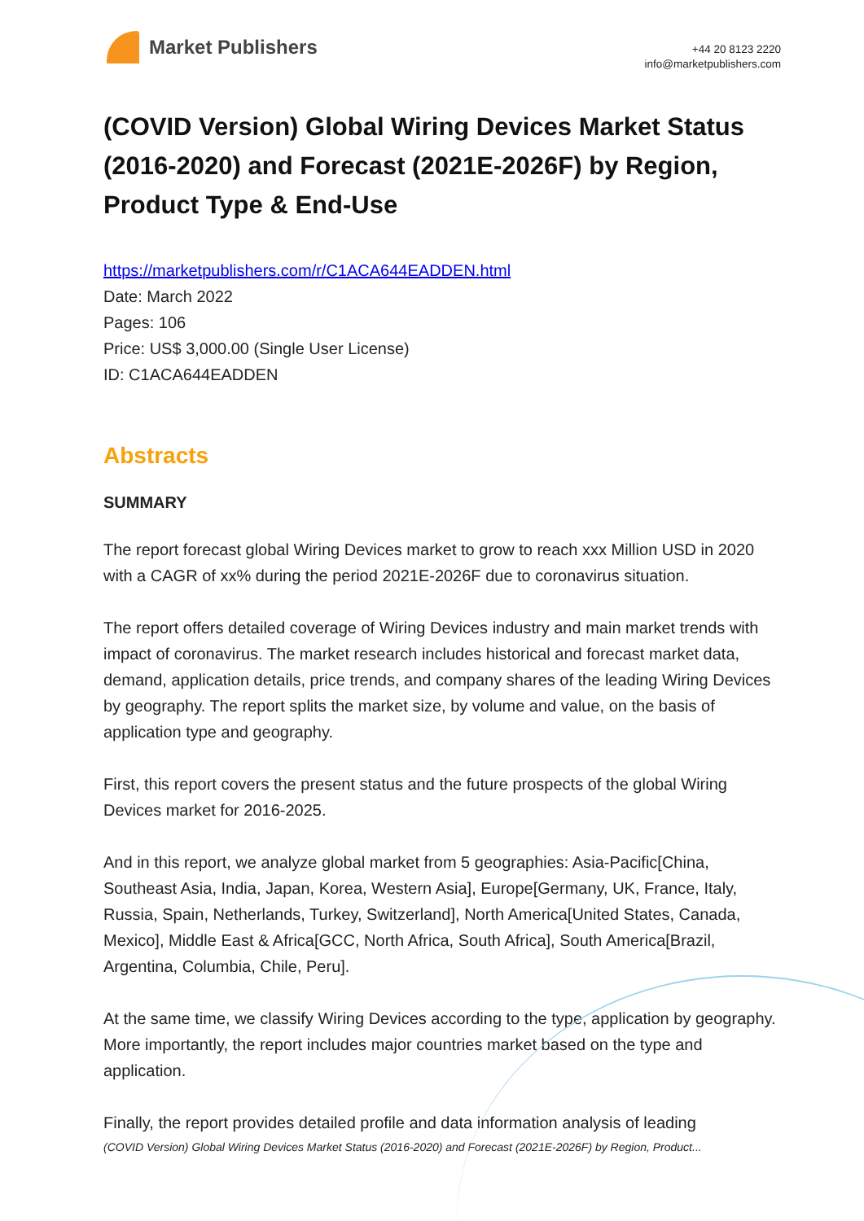Market Publishers
+44 20 8123 2220
info@marketpublishers.com
(COVID Version) Global Wiring Devices Market Status (2016-2020) and Forecast (2021E-2026F) by Region, Product Type & End-Use
https://marketpublishers.com/r/C1ACA644EADDEN.html
Date: March 2022
Pages: 106
Price: US$ 3,000.00 (Single User License)
ID: C1ACA644EADDEN
Abstracts
SUMMARY
The report forecast global Wiring Devices market to grow to reach xxx Million USD in 2020 with a CAGR of xx% during the period 2021E-2026F due to coronavirus situation.
The report offers detailed coverage of Wiring Devices industry and main market trends with impact of coronavirus. The market research includes historical and forecast market data, demand, application details, price trends, and company shares of the leading Wiring Devices by geography. The report splits the market size, by volume and value, on the basis of application type and geography.
First, this report covers the present status and the future prospects of the global Wiring Devices market for 2016-2025.
And in this report, we analyze global market from 5 geographies: Asia-Pacific[China, Southeast Asia, India, Japan, Korea, Western Asia], Europe[Germany, UK, France, Italy, Russia, Spain, Netherlands, Turkey, Switzerland], North America[United States, Canada, Mexico], Middle East & Africa[GCC, North Africa, South Africa], South America[Brazil, Argentina, Columbia, Chile, Peru].
At the same time, we classify Wiring Devices according to the type, application by geography. More importantly, the report includes major countries market based on the type and application.
Finally, the report provides detailed profile and data information analysis of leading
(COVID Version) Global Wiring Devices Market Status (2016-2020) and Forecast (2021E-2026F) by Region, Product...